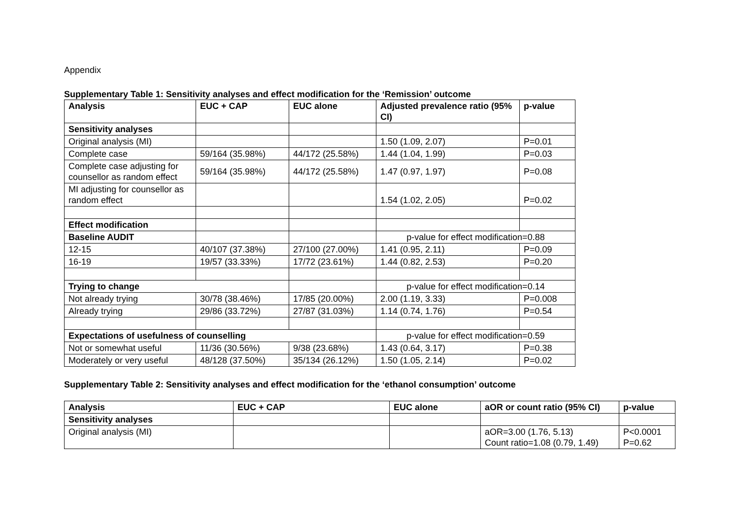Appendix
Supplementary Table 1: Sensitivity analyses and effect modification for the ‘Remission’ outcome
| Analysis | EUC + CAP | EUC alone | Adjusted prevalence ratio (95% CI) | p-value |
| --- | --- | --- | --- | --- |
| Sensitivity analyses | | | | |
| Original analysis (MI) | | | 1.50 (1.09, 2.07) | P=0.01 |
| Complete case | 59/164 (35.98%) | 44/172 (25.58%) | 1.44 (1.04, 1.99) | P=0.03 |
| Complete case adjusting for counsellor as random effect | 59/164 (35.98%) | 44/172 (25.58%) | 1.47 (0.97, 1.97) | P=0.08 |
| MI adjusting for counsellor as random effect | | | 1.54 (1.02, 2.05) | P=0.02 |
| Effect modification | | | | |
| Baseline AUDIT | | | p-value for effect modification=0.88 | |
| 12-15 | 40/107 (37.38%) | 27/100 (27.00%) | 1.41 (0.95, 2.11) | P=0.09 |
| 16-19 | 19/57 (33.33%) | 17/72 (23.61%) | 1.44 (0.82, 2.53) | P=0.20 |
| Trying to change | | | p-value for effect modification=0.14 | |
| Not already trying | 30/78 (38.46%) | 17/85 (20.00%) | 2.00 (1.19, 3.33) | P=0.008 |
| Already trying | 29/86 (33.72%) | 27/87 (31.03%) | 1.14 (0.74, 1.76) | P=0.54 |
| Expectations of usefulness of counselling | | | p-value for effect modification=0.59 | |
| Not or somewhat useful | 11/36 (30.56%) | 9/38 (23.68%) | 1.43 (0.64, 3.17) | P=0.38 |
| Moderately or very useful | 48/128 (37.50%) | 35/134 (26.12%) | 1.50 (1.05, 2.14) | P=0.02 |
Supplementary Table 2: Sensitivity analyses and effect modification for the ‘ethanol consumption’ outcome
| Analysis | EUC + CAP | EUC alone | aOR or count ratio (95% CI) | p-value |
| --- | --- | --- | --- | --- |
| Sensitivity analyses | | | | |
| Original analysis (MI) | | | aOR=3.00 (1.76, 5.13) Count ratio=1.08 (0.79, 1.49) | P<0.0001 P=0.62 |